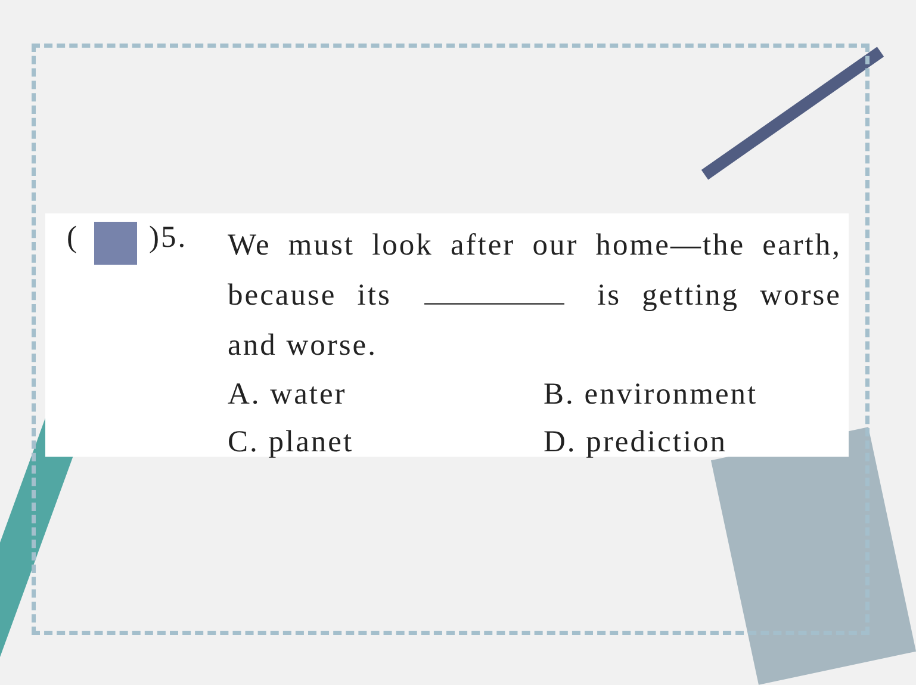( )5.
We must look after our home—the earth, because its is getting worse and worse.
A. water
B. environment
C. planet
D. prediction